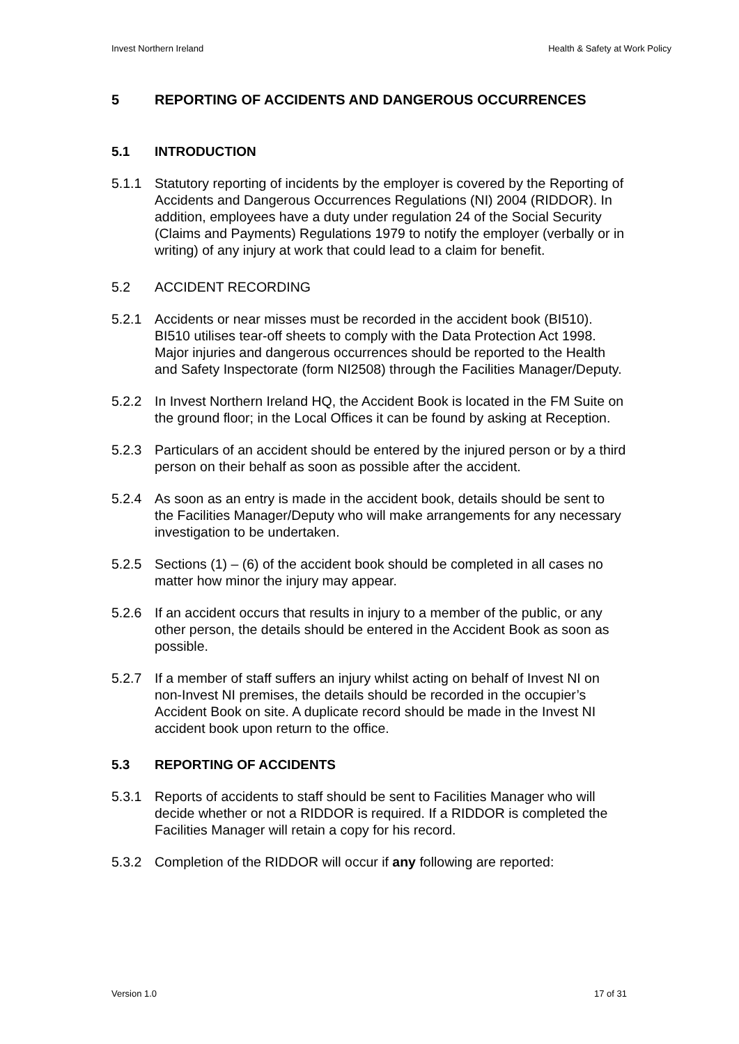Invest Northern Ireland Health & Safety at Work Policy
5 REPORTING OF ACCIDENTS AND DANGEROUS OCCURRENCES
5.1 INTRODUCTION
5.1.1 Statutory reporting of incidents by the employer is covered by the Reporting of Accidents and Dangerous Occurrences Regulations (NI) 2004 (RIDDOR). In addition, employees have a duty under regulation 24 of the Social Security (Claims and Payments) Regulations 1979 to notify the employer (verbally or in writing) of any injury at work that could lead to a claim for benefit.
5.2 ACCIDENT RECORDING
5.2.1 Accidents or near misses must be recorded in the accident book (BI510). BI510 utilises tear-off sheets to comply with the Data Protection Act 1998. Major injuries and dangerous occurrences should be reported to the Health and Safety Inspectorate (form NI2508) through the Facilities Manager/Deputy.
5.2.2 In Invest Northern Ireland HQ, the Accident Book is located in the FM Suite on the ground floor; in the Local Offices it can be found by asking at Reception.
5.2.3 Particulars of an accident should be entered by the injured person or by a third person on their behalf as soon as possible after the accident.
5.2.4 As soon as an entry is made in the accident book, details should be sent to the Facilities Manager/Deputy who will make arrangements for any necessary investigation to be undertaken.
5.2.5 Sections (1) – (6) of the accident book should be completed in all cases no matter how minor the injury may appear.
5.2.6 If an accident occurs that results in injury to a member of the public, or any other person, the details should be entered in the Accident Book as soon as possible.
5.2.7 If a member of staff suffers an injury whilst acting on behalf of Invest NI on non-Invest NI premises, the details should be recorded in the occupier’s Accident Book on site. A duplicate record should be made in the Invest NI accident book upon return to the office.
5.3 REPORTING OF ACCIDENTS
5.3.1 Reports of accidents to staff should be sent to Facilities Manager who will decide whether or not a RIDDOR is required. If a RIDDOR is completed the Facilities Manager will retain a copy for his record.
5.3.2 Completion of the RIDDOR will occur if any following are reported:
Version 1.0 17 of 31